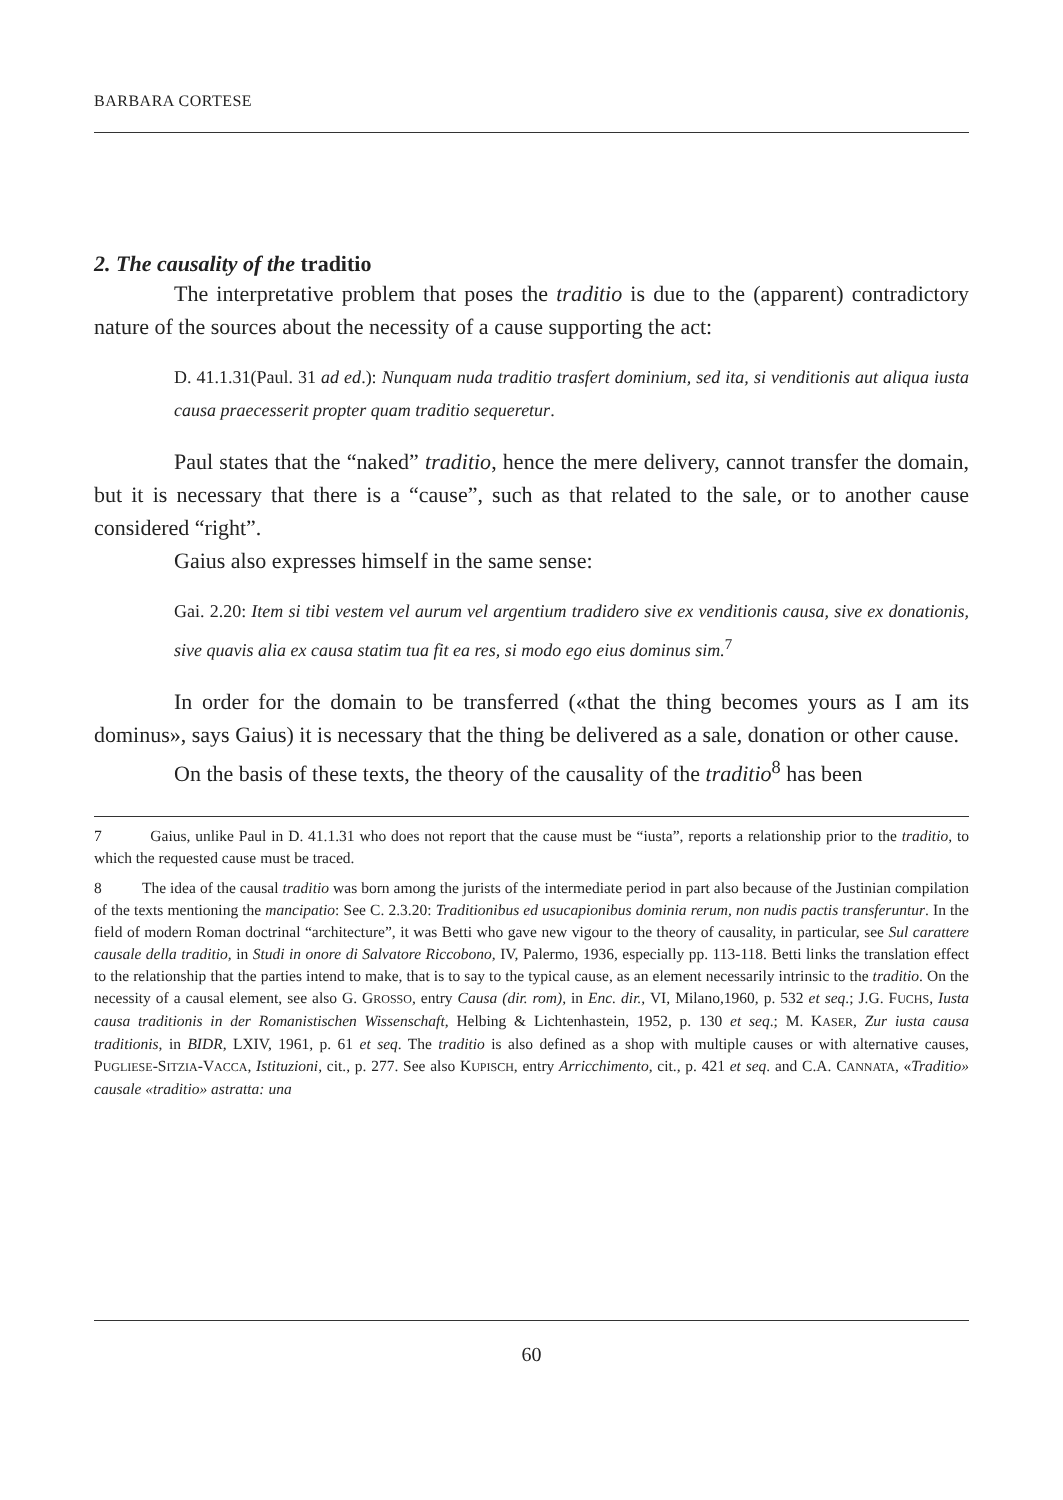BARBARA CORTESE
2. The causality of the traditio
The interpretative problem that poses the traditio is due to the (apparent) contradictory nature of the sources about the necessity of a cause supporting the act:
D. 41.1.31(Paul. 31 ad ed.): Nunquam nuda traditio trasfert dominium, sed ita, si venditionis aut aliqua iusta causa praecesserit propter quam traditio sequeretur.
Paul states that the “naked” traditio, hence the mere delivery, cannot transfer the domain, but it is necessary that there is a “cause”, such as that related to the sale, or to another cause considered “right”.
Gaius also expresses himself in the same sense:
Gai. 2.20: Item si tibi vestem vel aurum vel argentium tradidero sive ex venditionis causa, sive ex donationis, sive quavis alia ex causa statim tua fit ea res, si modo ego eius dominus sim.<sup>7</sup>
In order for the domain to be transferred («that the thing becomes yours as I am its dominus», says Gaius) it is necessary that the thing be delivered as a sale, donation or other cause.
On the basis of these texts, the theory of the causality of the traditio<sup>8</sup> has been
7 Gaius, unlike Paul in D. 41.1.31 who does not report that the cause must be “iusta”, reports a relationship prior to the traditio, to which the requested cause must be traced.
8 The idea of the causal traditio was born among the jurists of the intermediate period in part also because of the Justinian compilation of the texts mentioning the mancipatio: See C. 2.3.20: Traditionibus ed usucapionibus dominia rerum, non nudis pactis transferuntur. In the field of modern Roman doctrinal “architecture”, it was Betti who gave new vigour to the theory of causality, in particular, see Sul carattere causale della traditio, in Studi in onore di Salvatore Riccobono, IV, Palermo, 1936, especially pp. 113-118. Betti links the translation effect to the relationship that the parties intend to make, that is to say to the typical cause, as an element necessarily intrinsic to the traditio. On the necessity of a causal element, see also G. GROSSO, entry Causa (dir. rom), in Enc. dir., VI, Milano,1960, p. 532 et seq.; J.G. FUCHS, Iusta causa traditionis in der Romanistischen Wissenschaft, Helbing & Lichtenhastein, 1952, p. 130 et seq.; M. KASER, Zur iusta causa traditionis, in BIDR, LXIV, 1961, p. 61 et seq. The traditio is also defined as a shop with multiple causes or with alternative causes, PUGLIESE-SITZIA-VACCA, Istituzioni, cit., p. 277. See also KUPISCH, entry Arricchimento, cit., p. 421 et seq. and C.A. CANNATA, «Traditio» causale «traditio» astratta: una
60